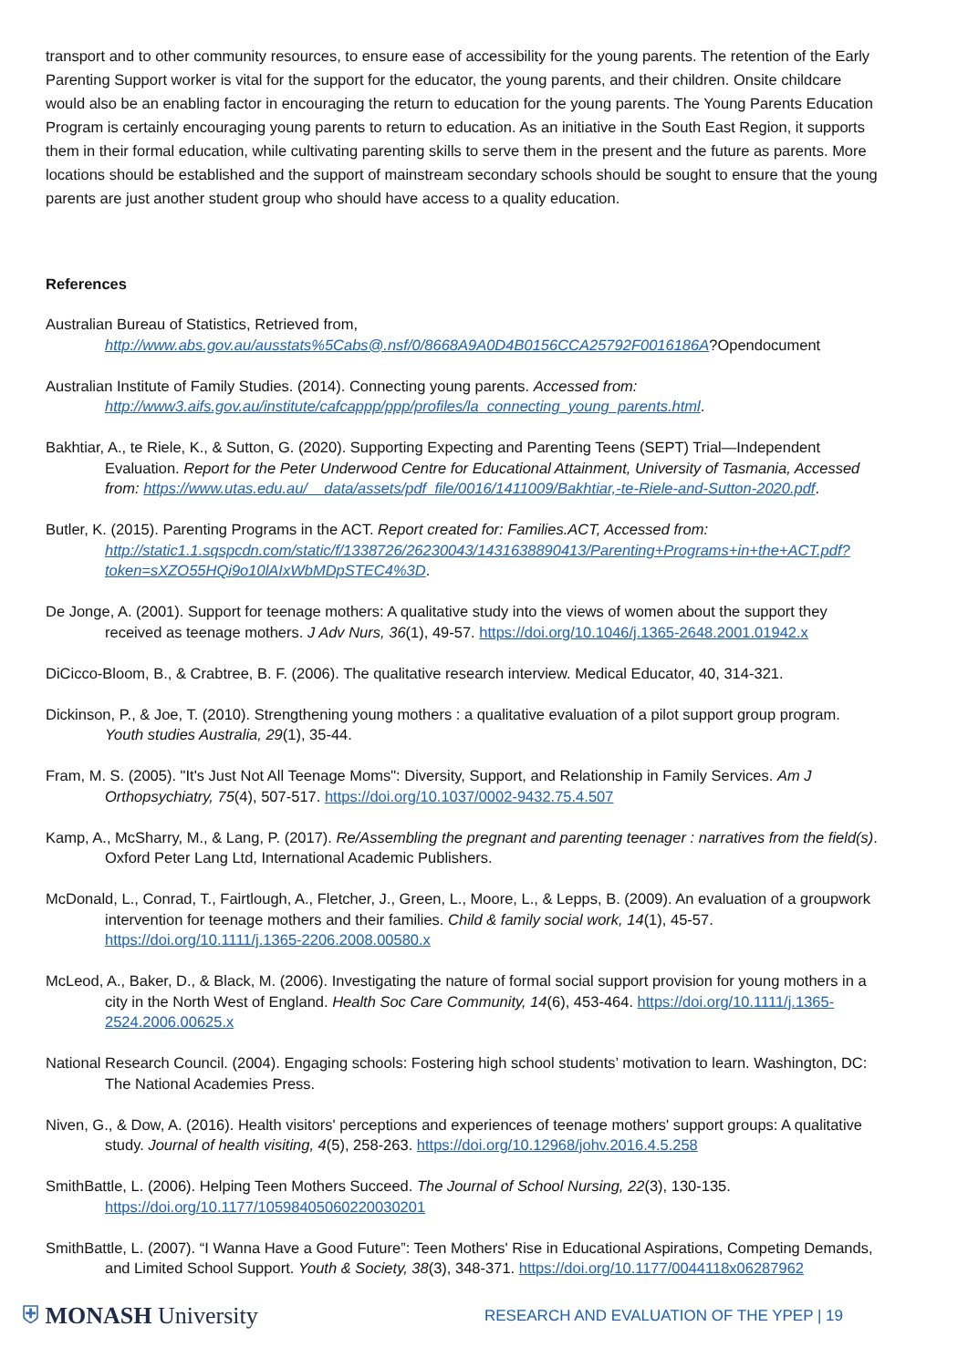transport and to other community resources, to ensure ease of accessibility for the young parents. The retention of the Early Parenting Support worker is vital for the support for the educator, the young parents, and their children. Onsite childcare would also be an enabling factor in encouraging the return to education for the young parents. The Young Parents Education Program is certainly encouraging young parents to return to education. As an initiative in the South East Region, it supports them in their formal education, while cultivating parenting skills to serve them in the present and the future as parents. More locations should be established and the support of mainstream secondary schools should be sought to ensure that the young parents are just another student group who should have access to a quality education.
References
Australian Bureau of Statistics, Retrieved from,
http://www.abs.gov.au/ausstats%5Cabs@.nsf/0/8668A9A0D4B0156CCA25792F0016186A?Opendocument
Australian Institute of Family Studies. (2014). Connecting young parents. Accessed from:
http://www3.aifs.gov.au/institute/cafcappp/ppp/profiles/la_connecting_young_parents.html.
Bakhtiar, A., te Riele, K., & Sutton, G. (2020). Supporting Expecting and Parenting Teens (SEPT) Trial—Independent Evaluation. Report for the Peter Underwood Centre for Educational Attainment, University of Tasmania, Accessed from: https://www.utas.edu.au/__data/assets/pdf_file/0016/1411009/Bakhtiar,-te-Riele-and-Sutton-2020.pdf.
Butler, K. (2015). Parenting Programs in the ACT. Report created for: Families.ACT, Accessed from: http://static1.1.sqspcdn.com/static/f/1338726/26230043/1431638890413/Parenting+Programs+in+the+ACT.pdf?token=sXZO55HQi9o10lAIxWbMDpSTEC4%3D.
De Jonge, A. (2001). Support for teenage mothers: A qualitative study into the views of women about the support they received as teenage mothers. J Adv Nurs, 36(1), 49-57. https://doi.org/10.1046/j.1365-2648.2001.01942.x
DiCicco-Bloom, B., & Crabtree, B. F. (2006). The qualitative research interview. Medical Educator, 40, 314-321.
Dickinson, P., & Joe, T. (2010). Strengthening young mothers : a qualitative evaluation of a pilot support group program. Youth studies Australia, 29(1), 35-44.
Fram, M. S. (2005). "It's Just Not All Teenage Moms": Diversity, Support, and Relationship in Family Services. Am J Orthopsychiatry, 75(4), 507-517. https://doi.org/10.1037/0002-9432.75.4.507
Kamp, A., McSharry, M., & Lang, P. (2017). Re/Assembling the pregnant and parenting teenager : narratives from the field(s). Oxford Peter Lang Ltd, International Academic Publishers.
McDonald, L., Conrad, T., Fairtlough, A., Fletcher, J., Green, L., Moore, L., & Lepps, B. (2009). An evaluation of a groupwork intervention for teenage mothers and their families. Child & family social work, 14(1), 45-57. https://doi.org/10.1111/j.1365-2206.2008.00580.x
McLeod, A., Baker, D., & Black, M. (2006). Investigating the nature of formal social support provision for young mothers in a city in the North West of England. Health Soc Care Community, 14(6), 453-464. https://doi.org/10.1111/j.1365-2524.2006.00625.x
National Research Council. (2004). Engaging schools: Fostering high school students’ motivation to learn. Washington, DC: The National Academies Press.
Niven, G., & Dow, A. (2016). Health visitors' perceptions and experiences of teenage mothers' support groups: A qualitative study. Journal of health visiting, 4(5), 258-263. https://doi.org/10.12968/johv.2016.4.5.258
SmithBattle, L. (2006). Helping Teen Mothers Succeed. The Journal of School Nursing, 22(3), 130-135. https://doi.org/10.1177/10598405060220030201
SmithBattle, L. (2007). “I Wanna Have a Good Future”: Teen Mothers' Rise in Educational Aspirations, Competing Demands, and Limited School Support. Youth & Society, 38(3), 348-371. https://doi.org/10.1177/0044118x06287962
⛨ MONASH University
RESEARCH AND EVALUATION OF THE YPEP | 19